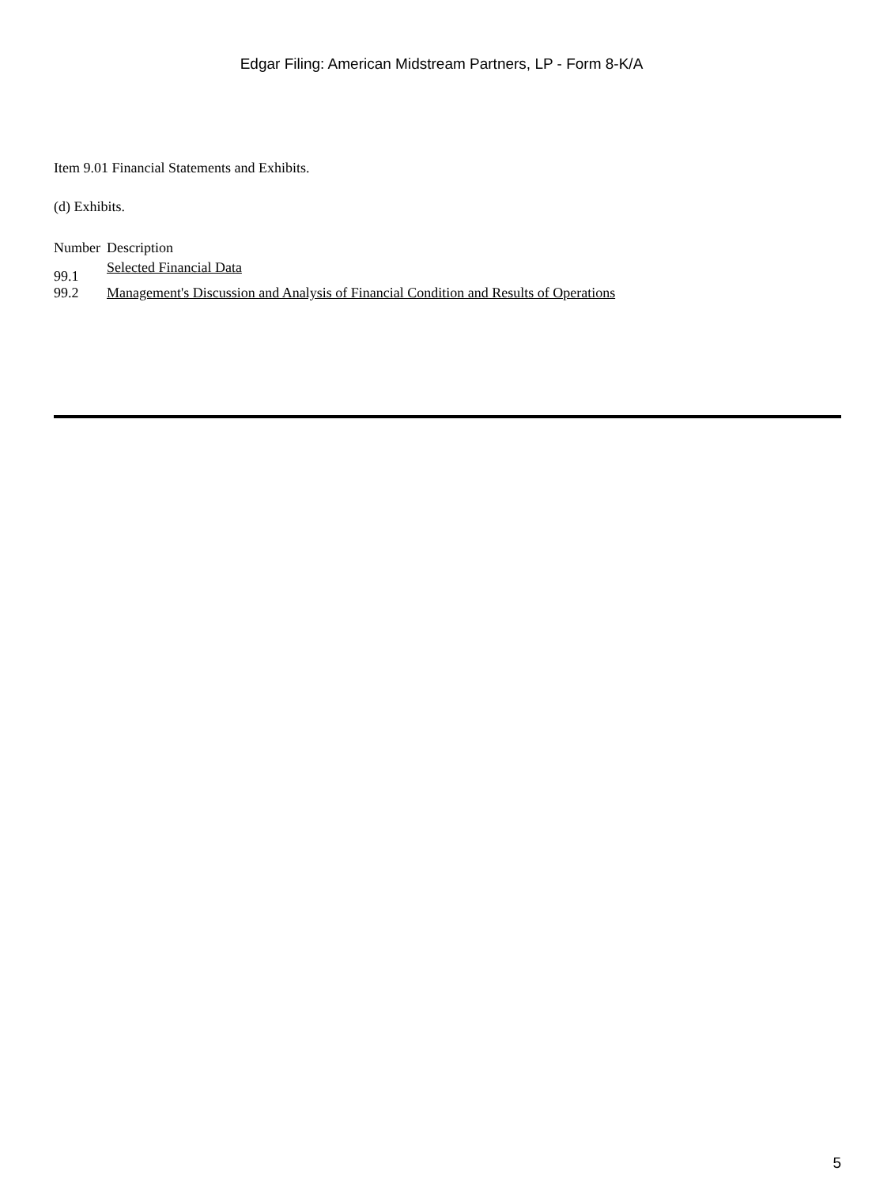Edgar Filing: American Midstream Partners, LP - Form 8-K/A
Item 9.01 Financial Statements and Exhibits.
(d) Exhibits.
| Number | Description |
| --- | --- |
| 99.1 | Selected Financial Data |
| 99.2 | Management's Discussion and Analysis of Financial Condition and Results of Operations |
5